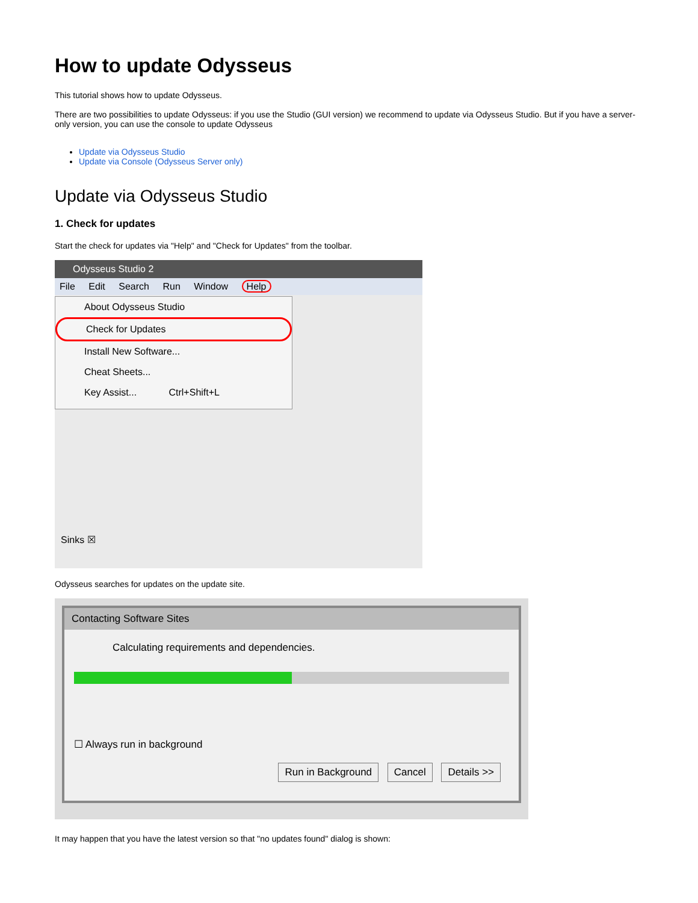How to update Odysseus
This tutorial shows how to update Odysseus.
There are two possibilities to update Odysseus: if you use the Studio (GUI version) we recommend to update via Odysseus Studio. But if you have a server-only version, you can use the console to update Odysseus
Update via Odysseus Studio
Update via Console (Odysseus Server only)
Update via Odysseus Studio
1. Check for updates
Start the check for updates via "Help" and "Check for Updates" from the toolbar.
Odysseus Studio 2
File Edit Search Run Window Help
About Odysseus Studio
Check for Updates
Install New Software...
Cheat Sheets...
Key Assist... Ctrl+Shift+L
Sinks ☒
Odysseus searches for updates on the update site.
Contacting Software Sites
Calculating requirements and dependencies.
☐ Always run in background
Run in Background Cancel Details >>
It may happen that you have the latest version so that "no updates found" dialog is shown: